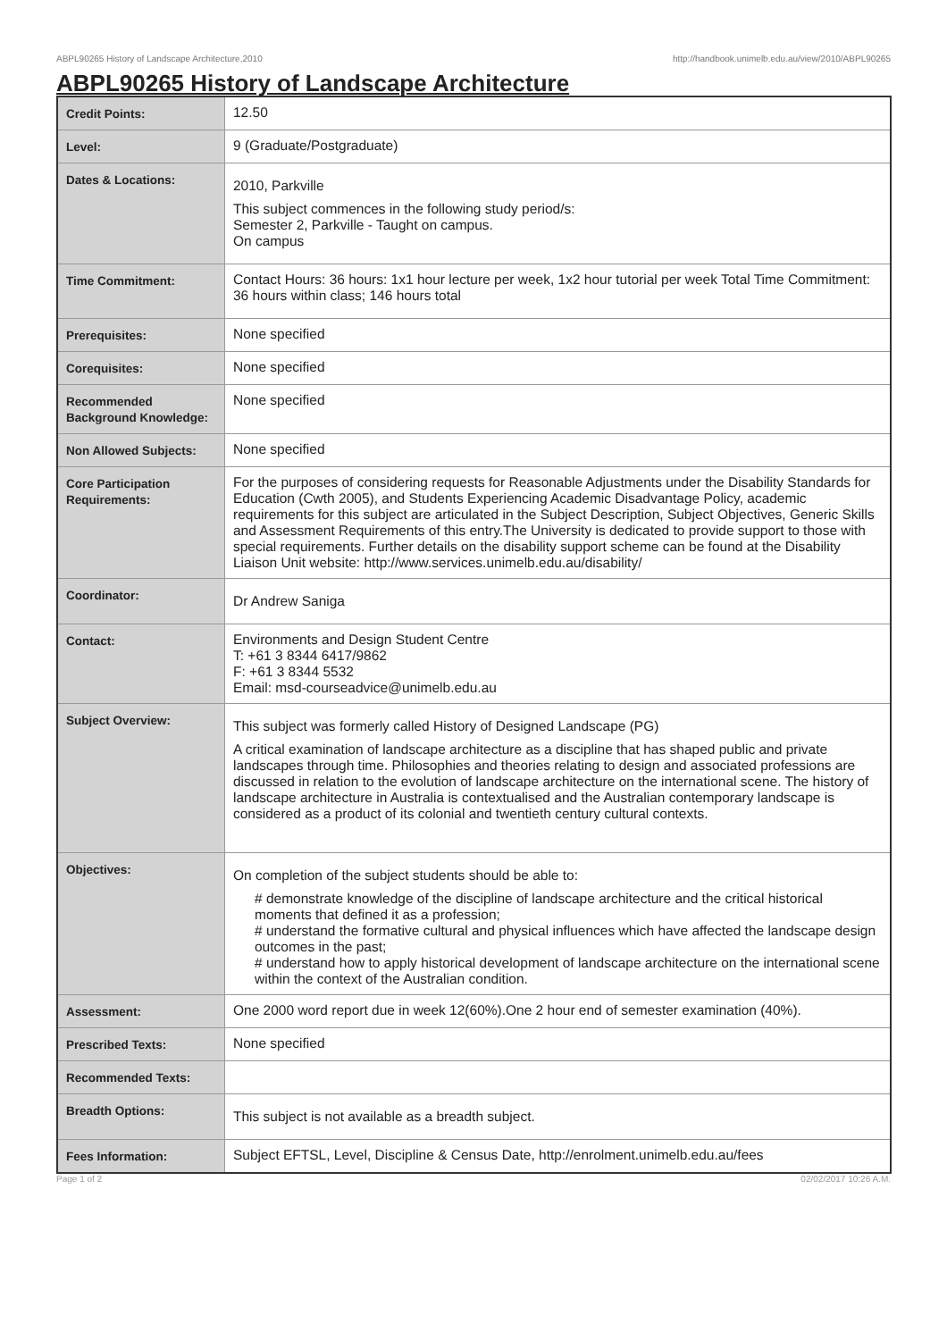ABPL90265 History of Landscape Architecture,2010 http://handbook.unimelb.edu.au/view/2010/ABPL90265
ABPL90265 History of Landscape Architecture
| Credit Points: | 12.50 |
| Level: | 9 (Graduate/Postgraduate) |
| Dates & Locations: | 2010, Parkville This subject commences in the following study period/s: Semester 2, Parkville - Taught on campus. On campus |
| Time Commitment: | Contact Hours: 36 hours: 1x1 hour lecture per week, 1x2 hour tutorial per week Total Time Commitment: 36 hours within class; 146 hours total |
| Prerequisites: | None specified |
| Corequisites: | None specified |
| Recommended Background Knowledge: | None specified |
| Non Allowed Subjects: | None specified |
| Core Participation Requirements: | For the purposes of considering requests for Reasonable Adjustments under the Disability Standards for Education (Cwth 2005), and Students Experiencing Academic Disadvantage Policy, academic requirements for this subject are articulated in the Subject Description, Subject Objectives, Generic Skills and Assessment Requirements of this entry.The University is dedicated to provide support to those with special requirements. Further details on the disability support scheme can be found at the Disability Liaison Unit website: http://www.services.unimelb.edu.au/disability/ |
| Coordinator: | Dr Andrew Saniga |
| Contact: | Environments and Design Student Centre T: +61 3 8344 6417/9862 F: +61 3 8344 5532 Email: msd-courseadvice@unimelb.edu.au |
| Subject Overview: | This subject was formerly called History of Designed Landscape (PG) A critical examination of landscape architecture as a discipline that has shaped public and private landscapes through time. Philosophies and theories relating to design and associated professions are discussed in relation to the evolution of landscape architecture on the international scene. The history of landscape architecture in Australia is contextualised and the Australian contemporary landscape is considered as a product of its colonial and twentieth century cultural contexts. |
| Objectives: | On completion of the subject students should be able to: # demonstrate knowledge of the discipline of landscape architecture and the critical historical moments that defined it as a profession; # understand the formative cultural and physical influences which have affected the landscape design outcomes in the past; # understand how to apply historical development of landscape architecture on the international scene within the context of the Australian condition. |
| Assessment: | One 2000 word report due in week 12(60%).One 2 hour end of semester examination (40%). |
| Prescribed Texts: | None specified |
| Recommended Texts: | |
| Breadth Options: | This subject is not available as a breadth subject. |
| Fees Information: | Subject EFTSL, Level, Discipline & Census Date, http://enrolment.unimelb.edu.au/fees |
Page 1 of 2 02/02/2017 10:26 A.M.